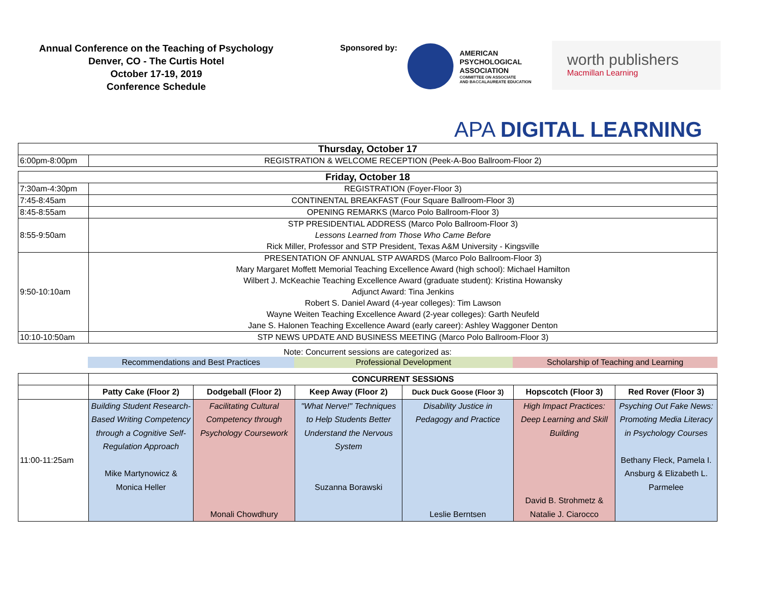Annual Conference on the Teaching of Psychology
Denver, CO - The Curtis Hotel
October 17-19, 2019
Conference Schedule
Sponsored by:
AMERICAN
PSYCHOLOGICAL
ASSOCIATION
COMMITTEE ON ASSOCIATE
AND BACCALAUREATE EDUCATION
worth publishers
Macmillan Learning
APA DIGITAL LEARNING
| Thursday, October 17 | |
| --- | --- |
| 6:00pm-8:00pm | REGISTRATION & WELCOME RECEPTION (Peek-A-Boo Ballroom-Floor 2) |
| Friday, October 18 | |
| 7:30am-4:30pm | REGISTRATION (Foyer-Floor 3) |
| 7:45-8:45am | CONTINENTAL BREAKFAST (Four Square Ballroom-Floor 3) |
| 8:45-8:55am | OPENING REMARKS (Marco Polo Ballroom-Floor 3) |
| 8:55-9:50am | STP PRESIDENTIAL ADDRESS (Marco Polo Ballroom-Floor 3) Lessons Learned from Those Who Came Before Rick Miller, Professor and STP President, Texas A&M University - Kingsville |
| 9:50-10:10am | PRESENTATION OF ANNUAL STP AWARDS (Marco Polo Ballroom-Floor 3) Mary Margaret Moffett Memorial Teaching Excellence Award (high school): Michael Hamilton Wilbert J. McKeachie Teaching Excellence Award (graduate student): Kristina Howansky Adjunct Award: Tina Jenkins Robert S. Daniel Award (4-year colleges): Tim Lawson Wayne Weiten Teaching Excellence Award (2-year colleges): Garth Neufeld Jane S. Halonen Teaching Excellence Award (early career): Ashley Waggoner Denton |
| 10:10-10:50am | STP NEWS UPDATE AND BUSINESS MEETING (Marco Polo Ballroom-Floor 3) |
Note: Concurrent sessions are categorized as:
Recommendations and Best Practices Professional Development Scholarship of Teaching and Learning
| | CONCURRENT SESSIONS | | | | | |
| | Patty Cake (Floor 2) | Dodgeball (Floor 2) | Keep Away (Floor 2) | Duck Duck Goose (Floor 3) | Hopscotch (Floor 3) | Red Rover (Floor 3) |
| 11:00-11:25am | Building Student Research-Based Writing Competency through a Cognitive Self-Regulation Approach Mike Martynowicz & Monica Heller | Facilitating Cultural Competency through Psychology Coursework Monali Chowdhury | "What Nerve!" Techniques to Help Students Better Understand the Nervous System Suzanna Borawski | Disability Justice in Pedagogy and Practice Leslie Berntsen | High Impact Practices: Deep Learning and Skill Building David B. Strohmetz & Natalie J. Ciarocco | Psyching Out Fake News: Promoting Media Literacy in Psychology Courses Bethany Fleck, Pamela I. Ansburg & Elizabeth L. Parmelee |